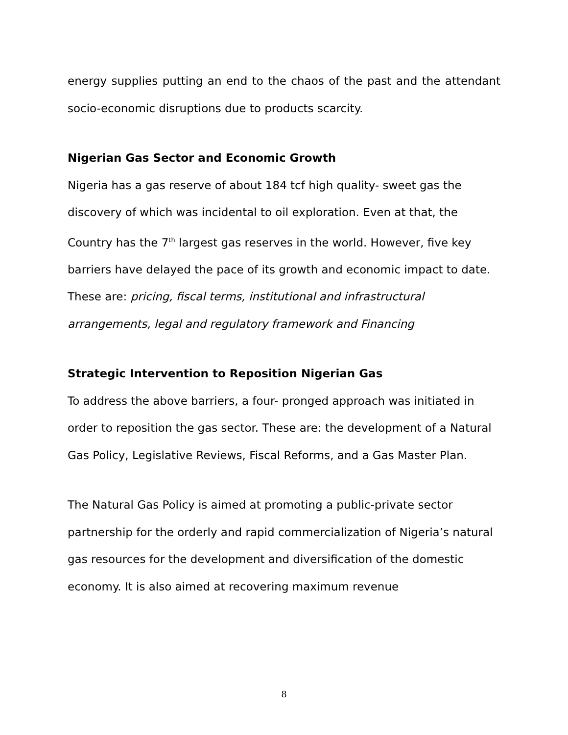energy supplies putting an end to the chaos of the past and the attendant socio-economic disruptions due to products scarcity.
Nigerian Gas Sector and Economic Growth
Nigeria has a gas reserve of about 184 tcf high quality- sweet gas the discovery of which was incidental to oil exploration. Even at that, the Country has the 7<sup>th</sup> largest gas reserves in the world. However, five key barriers have delayed the pace of its growth and economic impact to date. These are: pricing, fiscal terms, institutional and infrastructural arrangements, legal and regulatory framework and Financing
Strategic Intervention to Reposition Nigerian Gas
To address the above barriers, a four- pronged approach was initiated in order to reposition the gas sector. These are: the development of a Natural Gas Policy, Legislative Reviews, Fiscal Reforms, and a Gas Master Plan.
The Natural Gas Policy is aimed at promoting a public-private sector partnership for the orderly and rapid commercialization of Nigeria’s natural gas resources for the development and diversification of the domestic economy. It is also aimed at recovering maximum revenue
8